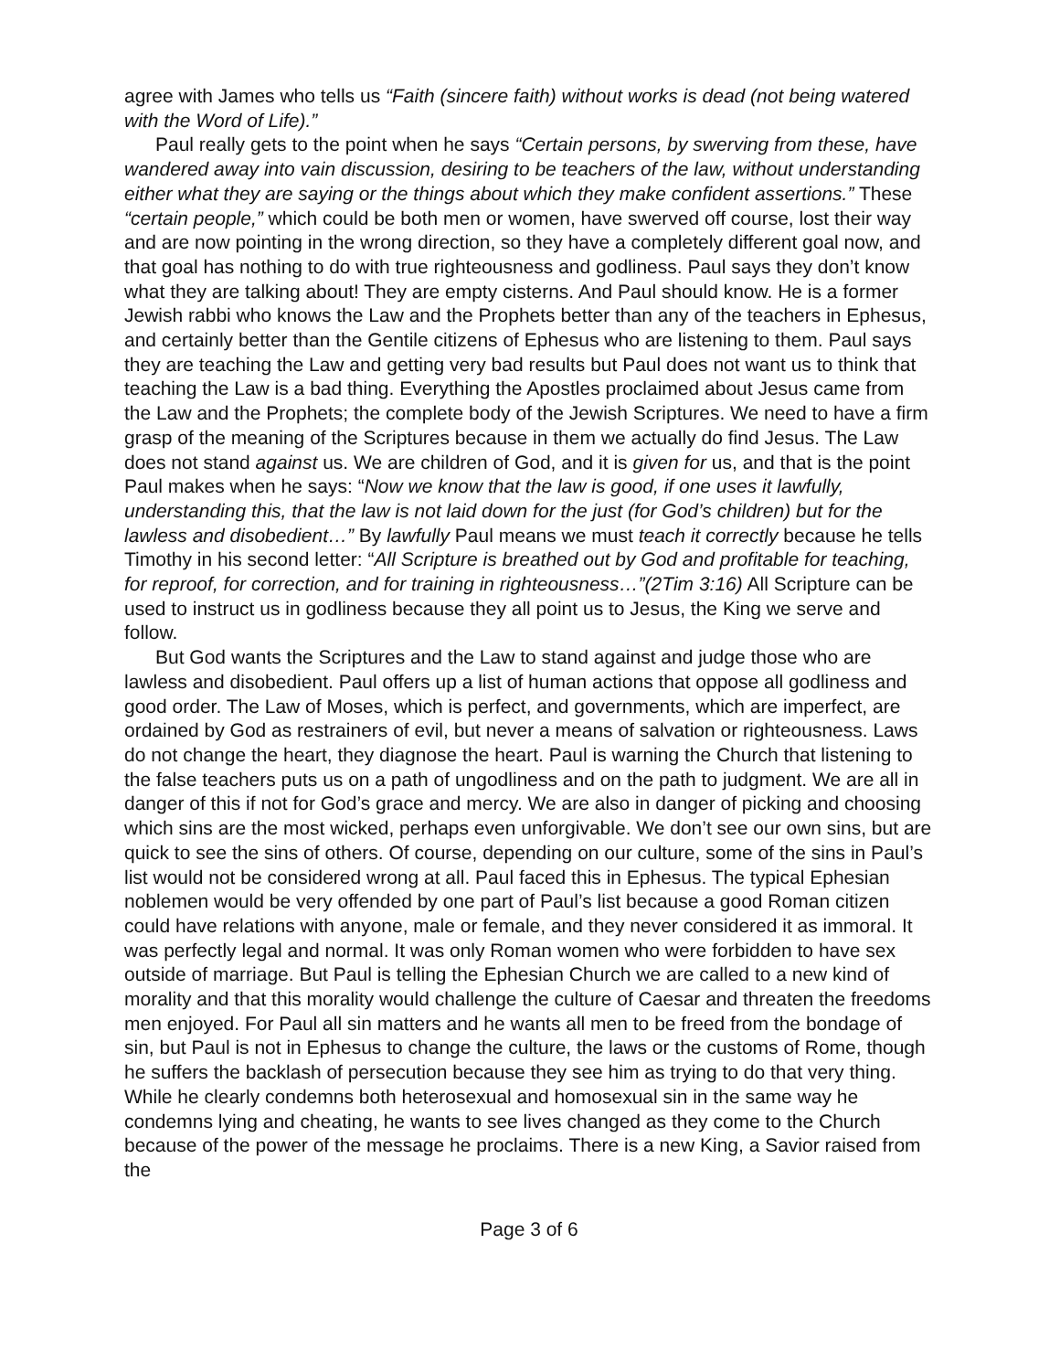agree with James who tells us “Faith (sincere faith) without works is dead (not being watered with the Word of Life).”
Paul really gets to the point when he says “Certain persons, by swerving from these, have wandered away into vain discussion, desiring to be teachers of the law, without understanding either what they are saying or the things about which they make confident assertions.” These “certain people,” which could be both men or women, have swerved off course, lost their way and are now pointing in the wrong direction, so they have a completely different goal now, and that goal has nothing to do with true righteousness and godliness. Paul says they don’t know what they are talking about! They are empty cisterns. And Paul should know. He is a former Jewish rabbi who knows the Law and the Prophets better than any of the teachers in Ephesus, and certainly better than the Gentile citizens of Ephesus who are listening to them. Paul says they are teaching the Law and getting very bad results but Paul does not want us to think that teaching the Law is a bad thing. Everything the Apostles proclaimed about Jesus came from the Law and the Prophets; the complete body of the Jewish Scriptures. We need to have a firm grasp of the meaning of the Scriptures because in them we actually do find Jesus. The Law does not stand against us. We are children of God, and it is given for us, and that is the point Paul makes when he says: “Now we know that the law is good, if one uses it lawfully, understanding this, that the law is not laid down for the just (for God’s children) but for the lawless and disobedient…” By lawfully Paul means we must teach it correctly because he tells Timothy in his second letter: “All Scripture is breathed out by God and profitable for teaching, for reproof, for correction, and for training in righteousness…”(2Tim 3:16) All Scripture can be used to instruct us in godliness because they all point us to Jesus, the King we serve and follow.
But God wants the Scriptures and the Law to stand against and judge those who are lawless and disobedient. Paul offers up a list of human actions that oppose all godliness and good order. The Law of Moses, which is perfect, and governments, which are imperfect, are ordained by God as restrainers of evil, but never a means of salvation or righteousness. Laws do not change the heart, they diagnose the heart. Paul is warning the Church that listening to the false teachers puts us on a path of ungodliness and on the path to judgment. We are all in danger of this if not for God’s grace and mercy. We are also in danger of picking and choosing which sins are the most wicked, perhaps even unforgivable. We don’t see our own sins, but are quick to see the sins of others. Of course, depending on our culture, some of the sins in Paul’s list would not be considered wrong at all. Paul faced this in Ephesus. The typical Ephesian noblemen would be very offended by one part of Paul’s list because a good Roman citizen could have relations with anyone, male or female, and they never considered it as immoral. It was perfectly legal and normal. It was only Roman women who were forbidden to have sex outside of marriage. But Paul is telling the Ephesian Church we are called to a new kind of morality and that this morality would challenge the culture of Caesar and threaten the freedoms men enjoyed. For Paul all sin matters and he wants all men to be freed from the bondage of sin, but Paul is not in Ephesus to change the culture, the laws or the customs of Rome, though he suffers the backlash of persecution because they see him as trying to do that very thing. While he clearly condemns both heterosexual and homosexual sin in the same way he condemns lying and cheating, he wants to see lives changed as they come to the Church because of the power of the message he proclaims. There is a new King, a Savior raised from the
Page 3 of 6